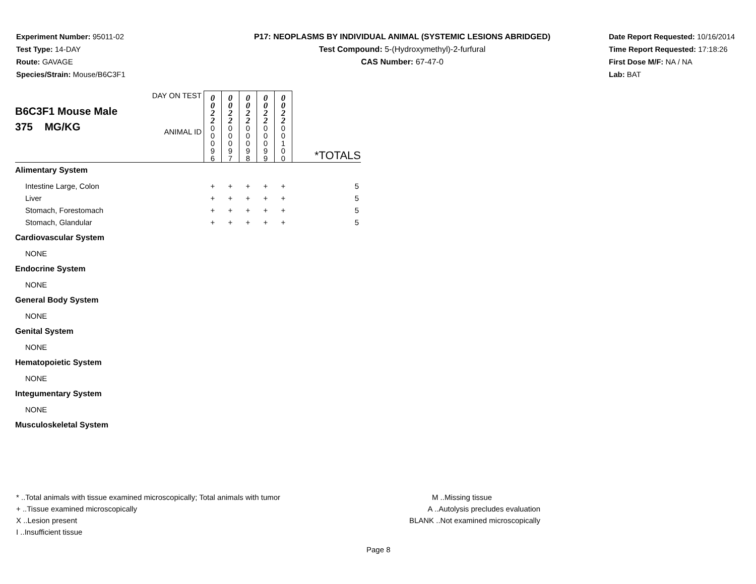Experiment Number: 95011-02
Test Type: 14-DAY
Route: GAVAGE
Species/Strain: Mouse/B6C3F1
P17: NEOPLASMS BY INDIVIDUAL ANIMAL (SYSTEMIC LESIONS ABRIDGED)
Test Compound: 5-(Hydroxymethyl)-2-furfural
CAS Number: 67-47-0
Date Report Requested: 10/16/2014
Time Report Requested: 17:18:26
First Dose M/F: NA / NA
Lab: BAT
| B6C3F1 Mouse Male 375 MG/KG | DAY ON TEST | 0 0 2 2 | 0 0 2 2 | 0 0 2 2 | 0 0 2 2 | 0 0 2 2 | |
| | ANIMAL ID | 0 0 0 9 6 | 0 0 0 9 7 | 0 0 0 9 8 | 0 0 0 9 9 | 0 0 1 0 0 | *TOTALS |
| Alimentary System | | | | | | | |
| Intestine Large, Colon | | + | + | + | + | + | 5 |
| Liver | | + | + | + | + | + | 5 |
| Stomach, Forestomach | | + | + | + | + | + | 5 |
| Stomach, Glandular | | + | + | + | + | + | 5 |
| Cardiovascular System | | | | | | | |
| NONE | | | | | | | |
| Endocrine System | | | | | | | |
| NONE | | | | | | | |
| General Body System | | | | | | | |
| NONE | | | | | | | |
| Genital System | | | | | | | |
| NONE | | | | | | | |
| Hematopoietic System | | | | | | | |
| NONE | | | | | | | |
| Integumentary System | | | | | | | |
| NONE | | | | | | | |
| Musculoskeletal System | | | | | | | |
* ..Total animals with tissue examined microscopically; Total animals with tumor
+ ..Tissue examined microscopically
X ..Lesion present
I ..Insufficient tissue
M ..Missing tissue
A ..Autolysis precludes evaluation
BLANK ..Not examined microscopically
Page 8